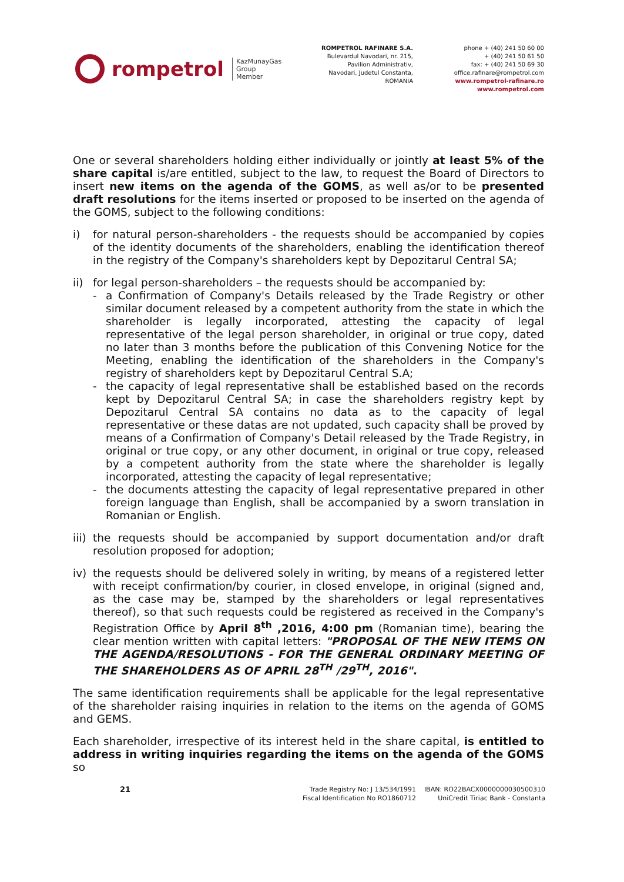rompetrol
KazMunayGas
Group
Member
ROMPETROL RAFINARE S.A.
Bulevardul Navodari, nr. 215,
Pavilion Administrativ,
Navodari, Judetul Constanta,
ROMANIA
phone + (40) 241 50 60 00
+ (40) 241 50 61 50
fax: + (40) 241 50 69 30
office.rafinare@rompetrol.com
www.rompetrol-rafinare.ro
www.rompetrol.com
One or several shareholders holding either individually or jointly at least 5% of the share capital is/are entitled, subject to the law, to request the Board of Directors to insert new items on the agenda of the GOMS, as well as/or to be presented draft resolutions for the items inserted or proposed to be inserted on the agenda of the GOMS, subject to the following conditions:
i) for natural person-shareholders - the requests should be accompanied by copies of the identity documents of the shareholders, enabling the identification thereof in the registry of the Company's shareholders kept by Depozitarul Central SA;
ii) for legal person-shareholders – the requests should be accompanied by:
- a Confirmation of Company's Details released by the Trade Registry or other similar document released by a competent authority from the state in which the shareholder is legally incorporated, attesting the capacity of legal representative of the legal person shareholder, in original or true copy, dated no later than 3 months before the publication of this Convening Notice for the Meeting, enabling the identification of the shareholders in the Company's registry of shareholders kept by Depozitarul Central S.A;
- the capacity of legal representative shall be established based on the records kept by Depozitarul Central SA; in case the shareholders registry kept by Depozitarul Central SA contains no data as to the capacity of legal representative or these datas are not updated, such capacity shall be proved by means of a Confirmation of Company's Detail released by the Trade Registry, in original or true copy, or any other document, in original or true copy, released by a competent authority from the state where the shareholder is legally incorporated, attesting the capacity of legal representative;
- the documents attesting the capacity of legal representative prepared in other foreign language than English, shall be accompanied by a sworn translation in Romanian or English.
iii)
the requests should be accompanied by support documentation and/or draft resolution proposed for adoption;
iv) the requests should be delivered solely in writing, by means of a registered letter with receipt confirmation/by courier, in closed envelope, in original (signed and, as the case may be, stamped by the shareholders or legal representatives thereof), so that such requests could be registered as received in the Company's Registration Office by April 8<sup>th</sup> ,2016, 4:00 pm (Romanian time), bearing the clear mention written with capital letters: "PROPOSAL OF THE NEW ITEMS ON THE AGENDA/RESOLUTIONS - FOR THE GENERAL ORDINARY MEETING OF THE SHAREHOLDERS AS OF APRIL 28<sup>TH</sup> /29<sup>TH</sup>, 2016".
The same identification requirements shall be applicable for the legal representative of the shareholder raising inquiries in relation to the items on the agenda of GOMS and GEMS.
Each shareholder, irrespective of its interest held in the share capital, is entitled to address in writing inquiries regarding the items on the agenda of the GOMS so
21
Trade Registry No: J 13/534/1991
Fiscal Identification No RO1860712
IBAN: RO22BACX0000000030500310
UniCredit Tiriac Bank - Constanta